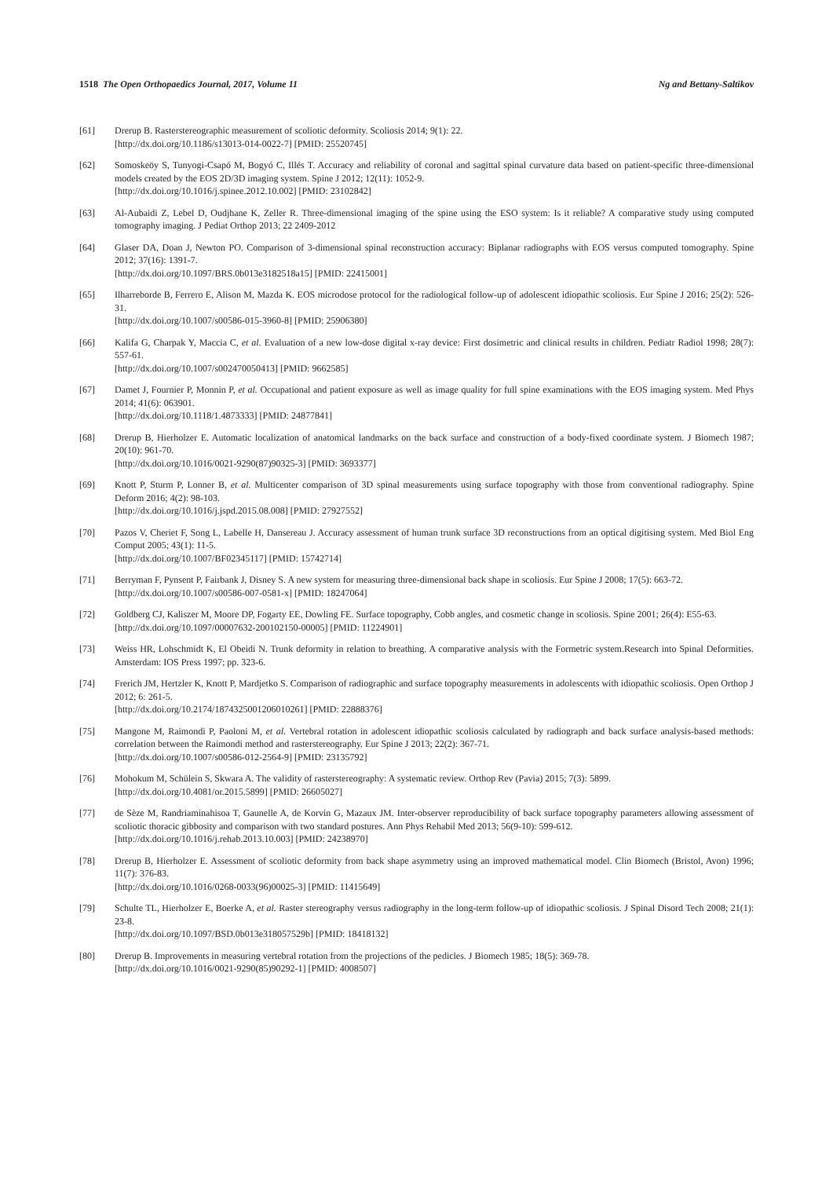1518 The Open Orthopaedics Journal, 2017, Volume 11 Ng and Bettany-Saltikov
[61] Drerup B. Rasterstereographic measurement of scoliotic deformity. Scoliosis 2014; 9(1): 22.
[http://dx.doi.org/10.1186/s13013-014-0022-7] [PMID: 25520745]
[62] Somoskeöy S, Tunyogi-Csapó M, Bogyó C, Illés T. Accuracy and reliability of coronal and sagittal spinal curvature data based on patient-specific three-dimensional models created by the EOS 2D/3D imaging system. Spine J 2012; 12(11): 1052-9.
[http://dx.doi.org/10.1016/j.spinee.2012.10.002] [PMID: 23102842]
[63] Al-Aubaidi Z, Lebel D, Oudjhane K, Zeller R. Three-dimensional imaging of the spine using the ESO system: Is it reliable? A comparative study using computed tomography imaging. J Pediat Orthop 2013; 22 2409-2012
[64] Glaser DA, Doan J, Newton PO. Comparison of 3-dimensional spinal reconstruction accuracy: Biplanar radiographs with EOS versus computed tomography. Spine 2012; 37(16): 1391-7.
[http://dx.doi.org/10.1097/BRS.0b013e3182518a15] [PMID: 22415001]
[65] Ilharreborde B, Ferrero E, Alison M, Mazda K. EOS microdose protocol for the radiological follow-up of adolescent idiopathic scoliosis. Eur Spine J 2016; 25(2): 526-31.
[http://dx.doi.org/10.1007/s00586-015-3960-8] [PMID: 25906380]
[66] Kalifa G, Charpak Y, Maccia C, et al. Evaluation of a new low-dose digital x-ray device: First dosimetric and clinical results in children. Pediatr Radiol 1998; 28(7): 557-61.
[http://dx.doi.org/10.1007/s002470050413] [PMID: 9662585]
[67] Damet J, Fournier P, Monnin P, et al. Occupational and patient exposure as well as image quality for full spine examinations with the EOS imaging system. Med Phys 2014; 41(6): 063901.
[http://dx.doi.org/10.1118/1.4873333] [PMID: 24877841]
[68] Drerup B, Hierholzer E. Automatic localization of anatomical landmarks on the back surface and construction of a body-fixed coordinate system. J Biomech 1987; 20(10): 961-70.
[http://dx.doi.org/10.1016/0021-9290(87)90325-3] [PMID: 3693377]
[69] Knott P, Sturm P, Lonner B, et al. Multicenter comparison of 3D spinal measurements using surface topography with those from conventional radiography. Spine Deform 2016; 4(2): 98-103.
[http://dx.doi.org/10.1016/j.jspd.2015.08.008] [PMID: 27927552]
[70] Pazos V, Cheriet F, Song L, Labelle H, Dansereau J. Accuracy assessment of human trunk surface 3D reconstructions from an optical digitising system. Med Biol Eng Comput 2005; 43(1): 11-5.
[http://dx.doi.org/10.1007/BF02345117] [PMID: 15742714]
[71] Berryman F, Pynsent P, Fairbank J, Disney S. A new system for measuring three-dimensional back shape in scoliosis. Eur Spine J 2008; 17(5): 663-72.
[http://dx.doi.org/10.1007/s00586-007-0581-x] [PMID: 18247064]
[72] Goldberg CJ, Kaliszer M, Moore DP, Fogarty EE, Dowling FE. Surface topography, Cobb angles, and cosmetic change in scoliosis. Spine 2001; 26(4): E55-63.
[http://dx.doi.org/10.1097/00007632-200102150-00005] [PMID: 11224901]
[73] Weiss HR, Lohschmidt K, El Obeidi N. Trunk deformity in relation to breathing. A comparative analysis with the Formetric system.Research into Spinal Deformities. Amsterdam: IOS Press 1997; pp. 323-6.
[74] Frerich JM, Hertzler K, Knott P, Mardjetko S. Comparison of radiographic and surface topography measurements in adolescents with idiopathic scoliosis. Open Orthop J 2012; 6: 261-5.
[http://dx.doi.org/10.2174/1874325001206010261] [PMID: 22888376]
[75] Mangone M, Raimondi P, Paoloni M, et al. Vertebral rotation in adolescent idiopathic scoliosis calculated by radiograph and back surface analysis-based methods: correlation between the Raimondi method and rasterstereography. Eur Spine J 2013; 22(2): 367-71.
[http://dx.doi.org/10.1007/s00586-012-2564-9] [PMID: 23135792]
[76] Mohokum M, Schülein S, Skwara A. The validity of rasterstereography: A systematic review. Orthop Rev (Pavia) 2015; 7(3): 5899.
[http://dx.doi.org/10.4081/or.2015.5899] [PMID: 26605027]
[77] de Sèze M, Randriaminahisoa T, Gaunelle A, de Korvin G, Mazaux JM. Inter-observer reproducibility of back surface topography parameters allowing assessment of scoliotic thoracic gibbosity and comparison with two standard postures. Ann Phys Rehabil Med 2013; 56(9-10): 599-612.
[http://dx.doi.org/10.1016/j.rehab.2013.10.003] [PMID: 24238970]
[78] Drerup B, Hierholzer E. Assessment of scoliotic deformity from back shape asymmetry using an improved mathematical model. Clin Biomech (Bristol, Avon) 1996; 11(7): 376-83.
[http://dx.doi.org/10.1016/0268-0033(96)00025-3] [PMID: 11415649]
[79] Schulte TL, Hierholzer E, Boerke A, et al. Raster stereography versus radiography in the long-term follow-up of idiopathic scoliosis. J Spinal Disord Tech 2008; 21(1): 23-8.
[http://dx.doi.org/10.1097/BSD.0b013e318057529b] [PMID: 18418132]
[80] Drerup B. Improvements in measuring vertebral rotation from the projections of the pedicles. J Biomech 1985; 18(5): 369-78.
[http://dx.doi.org/10.1016/0021-9290(85)90292-1] [PMID: 4008507]